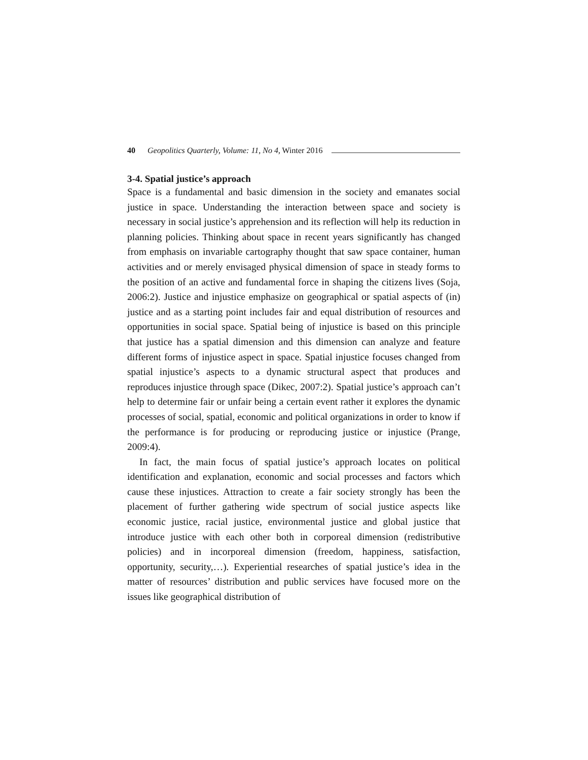40 Geopolitics Quarterly, Volume: 11, No 4, Winter 2016
3-4. Spatial justice’s approach
Space is a fundamental and basic dimension in the society and emanates social justice in space. Understanding the interaction between space and society is necessary in social justice’s apprehension and its reflection will help its reduction in planning policies. Thinking about space in recent years significantly has changed from emphasis on invariable cartography thought that saw space container, human activities and or merely envisaged physical dimension of space in steady forms to the position of an active and fundamental force in shaping the citizens lives (Soja, 2006:2). Justice and injustice emphasize on geographical or spatial aspects of (in) justice and as a starting point includes fair and equal distribution of resources and opportunities in social space. Spatial being of injustice is based on this principle that justice has a spatial dimension and this dimension can analyze and feature different forms of injustice aspect in space. Spatial injustice focuses changed from spatial injustice’s aspects to a dynamic structural aspect that produces and reproduces injustice through space (Dikec, 2007:2). Spatial justice’s approach can’t help to determine fair or unfair being a certain event rather it explores the dynamic processes of social, spatial, economic and political organizations in order to know if the performance is for producing or reproducing justice or injustice (Prange, 2009:4).
In fact, the main focus of spatial justice’s approach locates on political identification and explanation, economic and social processes and factors which cause these injustices. Attraction to create a fair society strongly has been the placement of further gathering wide spectrum of social justice aspects like economic justice, racial justice, environmental justice and global justice that introduce justice with each other both in corporeal dimension (redistributive policies) and in incorporeal dimension (freedom, happiness, satisfaction, opportunity, security,…). Experiential researches of spatial justice’s idea in the matter of resources’ distribution and public services have focused more on the issues like geographical distribution of